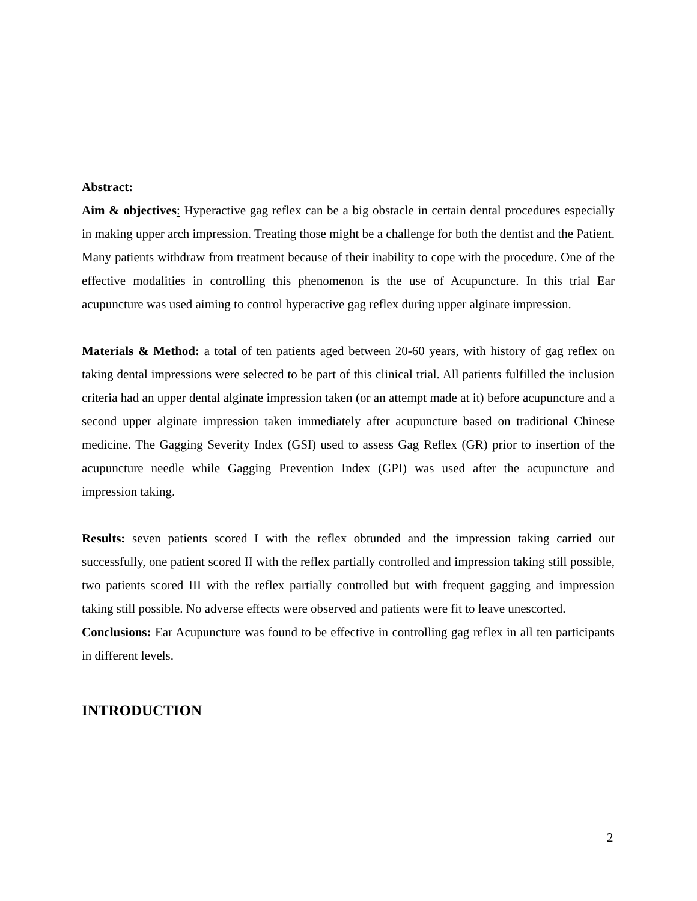Abstract:
Aim & objectives: Hyperactive gag reflex can be a big obstacle in certain dental procedures especially in making upper arch impression. Treating those might be a challenge for both the dentist and the Patient. Many patients withdraw from treatment because of their inability to cope with the procedure. One of the effective modalities in controlling this phenomenon is the use of Acupuncture. In this trial Ear acupuncture was used aiming to control hyperactive gag reflex during upper alginate impression.
Materials & Method: a total of ten patients aged between 20-60 years, with history of gag reflex on taking dental impressions were selected to be part of this clinical trial. All patients fulfilled the inclusion criteria had an upper dental alginate impression taken (or an attempt made at it) before acupuncture and a second upper alginate impression taken immediately after acupuncture based on traditional Chinese medicine. The Gagging Severity Index (GSI) used to assess Gag Reflex (GR) prior to insertion of the acupuncture needle while Gagging Prevention Index (GPI) was used after the acupuncture and impression taking.
Results: seven patients scored I with the reflex obtunded and the impression taking carried out successfully, one patient scored II with the reflex partially controlled and impression taking still possible, two patients scored III with the reflex partially controlled but with frequent gagging and impression taking still possible. No adverse effects were observed and patients were fit to leave unescorted.
Conclusions: Ear Acupuncture was found to be effective in controlling gag reflex in all ten participants in different levels.
INTRODUCTION
2